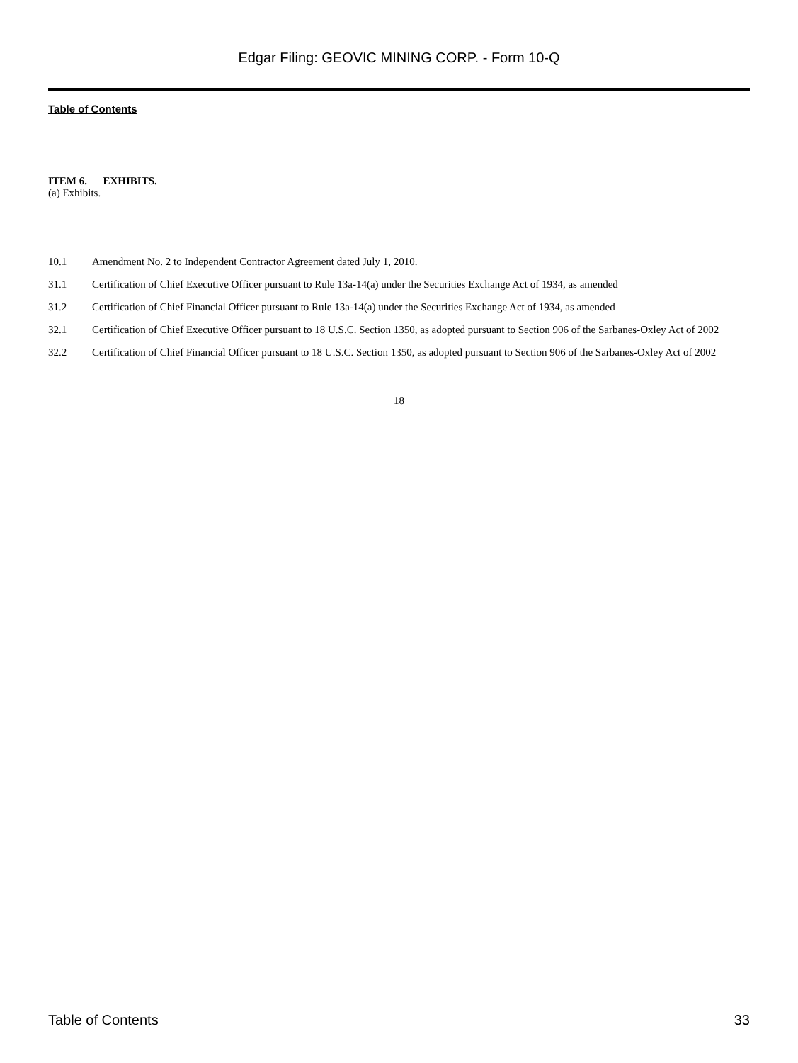Edgar Filing: GEOVIC MINING CORP. - Form 10-Q
Table of Contents
ITEM 6. EXHIBITS.
(a) Exhibits.
| 10.1 | Amendment No. 2 to Independent Contractor Agreement dated July 1, 2010. |
| 31.1 | Certification of Chief Executive Officer pursuant to Rule 13a-14(a) under the Securities Exchange Act of 1934, as amended |
| 31.2 | Certification of Chief Financial Officer pursuant to Rule 13a-14(a) under the Securities Exchange Act of 1934, as amended |
| 32.1 | Certification of Chief Executive Officer pursuant to 18 U.S.C. Section 1350, as adopted pursuant to Section 906 of the Sarbanes-Oxley Act of 2002 |
| 32.2 | Certification of Chief Financial Officer pursuant to 18 U.S.C. Section 1350, as adopted pursuant to Section 906 of the Sarbanes-Oxley Act of 2002 |
18
Table of Contents 33